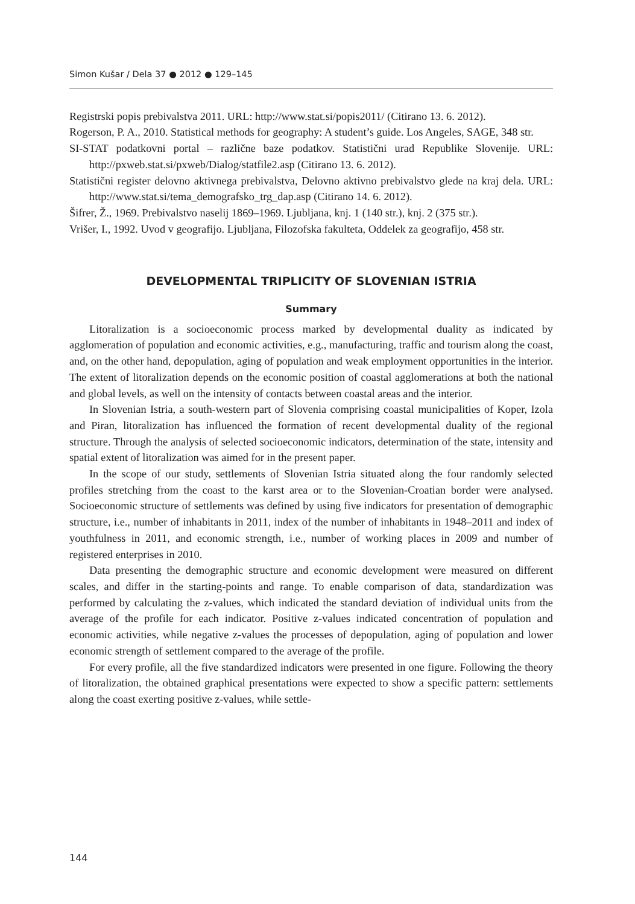Simon Kušar / Dela 37 ● 2012 ● 129–145
Registrski popis prebivalstva 2011. URL: http://www.stat.si/popis2011/ (Citirano 13. 6. 2012).
Rogerson, P. A., 2010. Statistical methods for geography: A student’s guide. Los Angeles, SAGE, 348 str.
SI-STAT podatkovni portal – različne baze podatkov. Statistični urad Republike Slovenije. URL: http://pxweb.stat.si/pxweb/Dialog/statfile2.asp (Citirano 13. 6. 2012).
Statistični register delovno aktivnega prebivalstva, Delovno aktivno prebivalstvo glede na kraj dela. URL: http://www.stat.si/tema_demografsko_trg_dap.asp (Citirano 14. 6. 2012).
Šifrer, Ž., 1969. Prebivalstvo naselij 1869–1969. Ljubljana, knj. 1 (140 str.), knj. 2 (375 str.).
Vrišer, I., 1992. Uvod v geografijo. Ljubljana, Filozofska fakulteta, Oddelek za geografijo, 458 str.
DEVELOPMENTAL TRIPLICITY OF SLOVENIAN ISTRIA
Summary
Litoralization is a socioeconomic process marked by developmental duality as indicated by agglomeration of population and economic activities, e.g., manufacturing, traffic and tourism along the coast, and, on the other hand, depopulation, aging of population and weak employment opportunities in the interior. The extent of litoralization depends on the economic position of coastal agglomerations at both the national and global levels, as well on the intensity of contacts between coastal areas and the interior.
In Slovenian Istria, a south-western part of Slovenia comprising coastal municipalities of Koper, Izola and Piran, litoralization has influenced the formation of recent developmental duality of the regional structure. Through the analysis of selected socioeconomic indicators, determination of the state, intensity and spatial extent of litoralization was aimed for in the present paper.
In the scope of our study, settlements of Slovenian Istria situated along the four randomly selected profiles stretching from the coast to the karst area or to the Slovenian-Croatian border were analysed. Socioeconomic structure of settlements was defined by using five indicators for presentation of demographic structure, i.e., number of inhabitants in 2011, index of the number of inhabitants in 1948–2011 and index of youthfulness in 2011, and economic strength, i.e., number of working places in 2009 and number of registered enterprises in 2010.
Data presenting the demographic structure and economic development were measured on different scales, and differ in the starting-points and range. To enable comparison of data, standardization was performed by calculating the z-values, which indicated the standard deviation of individual units from the average of the profile for each indicator. Positive z-values indicated concentration of population and economic activities, while negative z-values the processes of depopulation, aging of population and lower economic strength of settlement compared to the average of the profile.
For every profile, all the five standardized indicators were presented in one figure. Following the theory of litoralization, the obtained graphical presentations were expected to show a specific pattern: settlements along the coast exerting positive z-values, while settle-
144